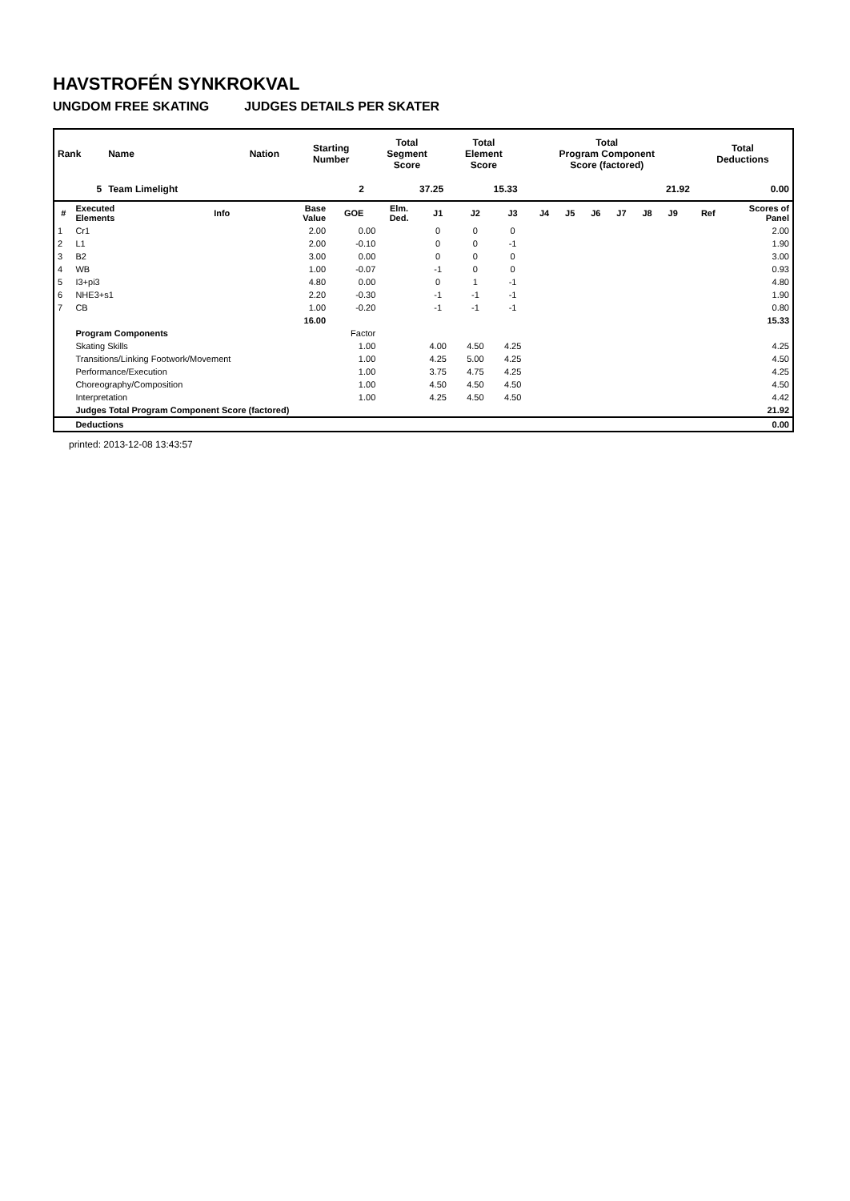HAVSTROFÉN SYNKROKVAL
UNGDOM FREE SKATING JUDGES DETAILS PER SKATER
| Rank | Name | Nation | Starting Number | Total Segment Score | Total Element Score | Total Program Component Score (factored) | Total Deductions |
| --- | --- | --- | --- | --- | --- | --- | --- |
| 5 | Team Limelight | | 2 | 37.25 | 15.33 | 21.92 | 0.00 |
| # | Executed Elements | Info | Base Value | GOE | Elm. Ded. | J1 | J2 | J3 | J4 | J5 | J6 | J7 | J8 | J9 | Ref | Scores of Panel |
| --- | --- | --- | --- | --- | --- | --- | --- | --- | --- | --- | --- | --- | --- | --- | --- | --- |
| 1 | Cr1 | | 2.00 | 0.00 | | 0 | 0 | 0 | | | | | | | | 2.00 |
| 2 | L1 | | 2.00 | -0.10 | | 0 | 0 | -1 | | | | | | | | 1.90 |
| 3 | B2 | | 3.00 | 0.00 | | 0 | 0 | 0 | | | | | | | | 3.00 |
| 4 | WB | | 1.00 | -0.07 | | -1 | 0 | 0 | | | | | | | | 0.93 |
| 5 | I3+pi3 | | 4.80 | 0.00 | | 0 | 1 | -1 | | | | | | | | 4.80 |
| 6 | NHE3+s1 | | 2.20 | -0.30 | | -1 | -1 | -1 | | | | | | | | 1.90 |
| 7 | CB | | 1.00 | -0.20 | | -1 | -1 | -1 | | | | | | | | 0.80 |
| | | | 16.00 | | | | | | | | | | | | | 15.33 |
| | Program Components | | | Factor | | | | | | | | | | | | |
| | Skating Skills | | | 1.00 | | 4.00 | 4.50 | 4.25 | | | | | | | | 4.25 |
| | Transitions/Linking Footwork/Movement | | | 1.00 | | 4.25 | 5.00 | 4.25 | | | | | | | | 4.50 |
| | Performance/Execution | | | 1.00 | | 3.75 | 4.75 | 4.25 | | | | | | | | 4.25 |
| | Choreography/Composition | | | 1.00 | | 4.50 | 4.50 | 4.50 | | | | | | | | 4.50 |
| | Interpretation | | | 1.00 | | 4.25 | 4.50 | 4.50 | | | | | | | | 4.42 |
| | Judges Total Program Component Score (factored) | | | | | | | | | | | | | | | 21.92 |
| | Deductions | | | | | | | | | | | | | | | 0.00 |
printed: 2013-12-08 13:43:57